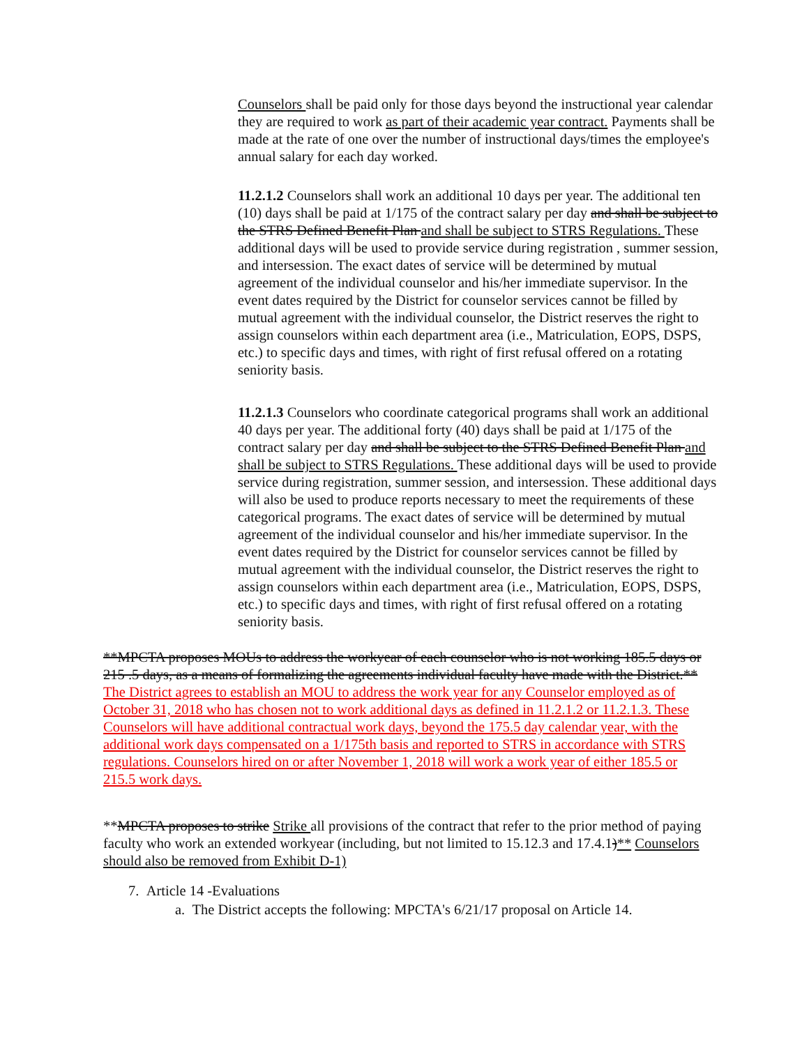Counselors shall be paid only for those days beyond the instructional year calendar they are required to work as part of their academic year contract. Payments shall be made at the rate of one over the number of instructional days/times the employee's annual salary for each day worked.
11.2.1.2 Counselors shall work an additional 10 days per year. The additional ten (10) days shall be paid at 1/175 of the contract salary per day and shall be subject to the STRS Defined Benefit Plan and shall be subject to STRS Regulations. These additional days will be used to provide service during registration , summer session, and intersession. The exact dates of service will be determined by mutual agreement of the individual counselor and his/her immediate supervisor. In the event dates required by the District for counselor services cannot be filled by mutual agreement with the individual counselor, the District reserves the right to assign counselors within each department area (i.e., Matriculation, EOPS, DSPS, etc.) to specific days and times, with right of first refusal offered on a rotating seniority basis.
11.2.1.3 Counselors who coordinate categorical programs shall work an additional 40 days per year. The additional forty (40) days shall be paid at 1/175 of the contract salary per day and shall be subject to the STRS Defined Benefit Plan and shall be subject to STRS Regulations. These additional days will be used to provide service during registration, summer session, and intersession. These additional days will also be used to produce reports necessary to meet the requirements of these categorical programs. The exact dates of service will be determined by mutual agreement of the individual counselor and his/her immediate supervisor. In the event dates required by the District for counselor services cannot be filled by mutual agreement with the individual counselor, the District reserves the right to assign counselors within each department area (i.e., Matriculation, EOPS, DSPS, etc.) to specific days and times, with right of first refusal offered on a rotating seniority basis.
**MPCTA proposes MOUs to address the workyear of each counselor who is not working 185.5 days or 215 .5 days, as a means of formalizing the agreements individual faculty have made with the District.** The District agrees to establish an MOU to address the work year for any Counselor employed as of October 31, 2018 who has chosen not to work additional days as defined in 11.2.1.2 or 11.2.1.3. These Counselors will have additional contractual work days, beyond the 175.5 day calendar year, with the additional work days compensated on a 1/175th basis and reported to STRS in accordance with STRS regulations. Counselors hired on or after November 1, 2018 will work a work year of either 185.5 or 215.5 work days.
**MPCTA proposes to strike Strike all provisions of the contract that refer to the prior method of paying faculty who work an extended workyear (including, but not limited to 15.12.3 and 17.4.1)** Counselors should also be removed from Exhibit D-1)
7. Article 14 -Evaluations
a. The District accepts the following: MPCTA's 6/21/17 proposal on Article 14.